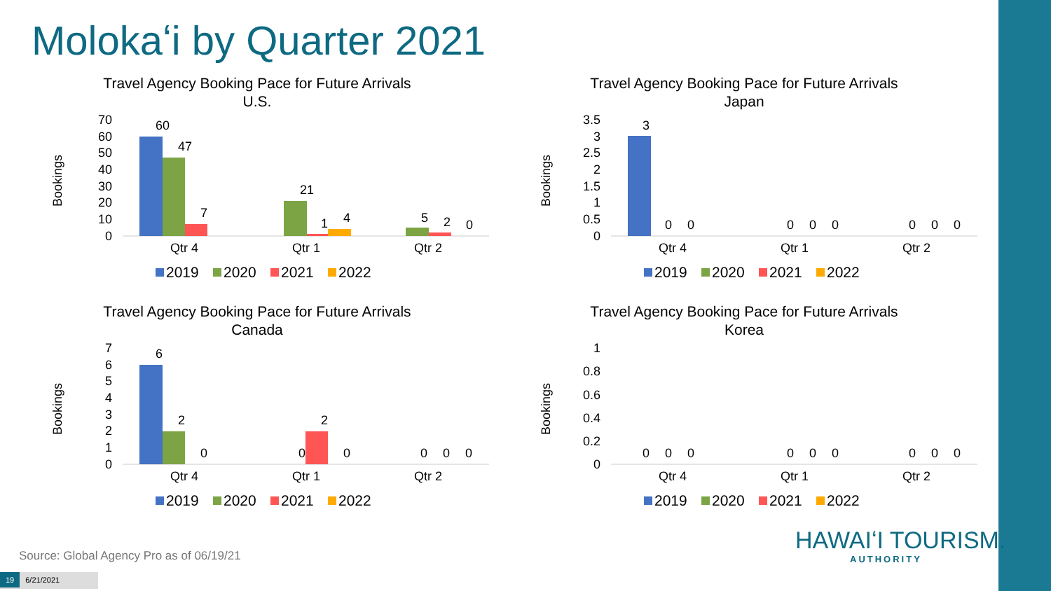Molokaʻi by Quarter 2021
Travel Agency Booking Pace for Future Arrivals
U.S.
Bookings
70
60
50
40
30
20
10
0
60
47
7
21
1
4
5
2
0
Qtr 4
Qtr 1
Qtr 2
2019
2020
2021
2022
Travel Agency Booking Pace for Future Arrivals
Japan
Bookings
3.5
3
2.5
2
1.5
1
0.5
0
3
0
0
0
0
0
0
0
0
Qtr 4
Qtr 1
Qtr 2
2019
2020
2021
2022
Travel Agency Booking Pace for Future Arrivals
Canada
Bookings
7
6
5
4
3
2
1
0
6
2
0
0
2
0
0
0
0
Qtr 4
Qtr 1
Qtr 2
2019
2020
2021
2022
Travel Agency Booking Pace for Future Arrivals
Korea
Bookings
1
0.8
0.6
0.4
0.2
0
0
0
0
0
0
0
0
0
0
Qtr 4
Qtr 1
Qtr 2
2019
2020
2021
2022
Source: Global Agency Pro as of 06/19/21
HAWAIʻI TOURISM.
AUTHORITY
19 6/21/2021